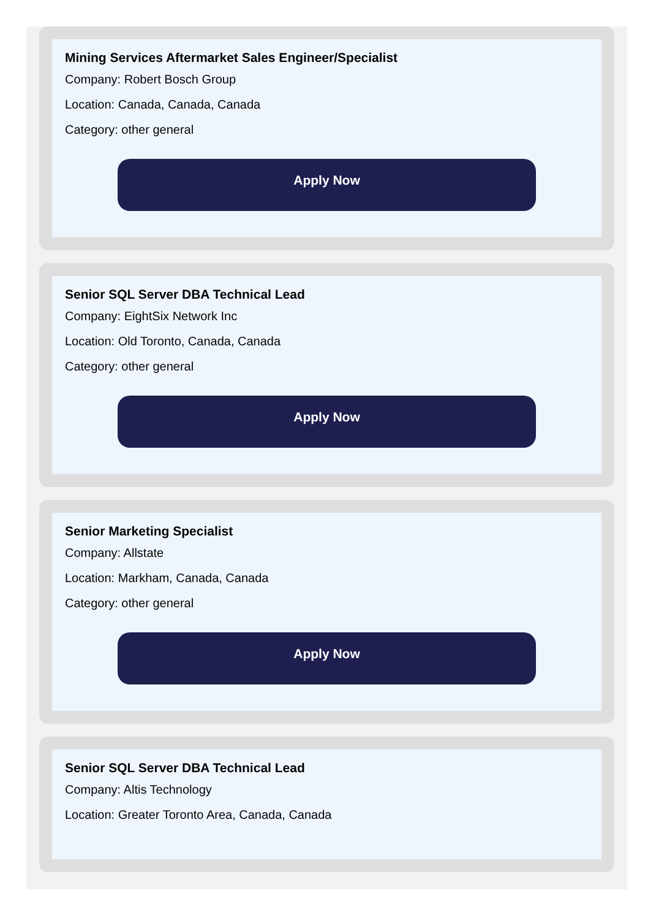Mining Services Aftermarket Sales Engineer/Specialist
Company: Robert Bosch Group
Location: Canada, Canada, Canada
Category: other general
Apply Now
Senior SQL Server DBA Technical Lead
Company: EightSix Network Inc
Location: Old Toronto, Canada, Canada
Category: other general
Apply Now
Senior Marketing Specialist
Company: Allstate
Location: Markham, Canada, Canada
Category: other general
Apply Now
Senior SQL Server DBA Technical Lead
Company: Altis Technology
Location: Greater Toronto Area, Canada, Canada